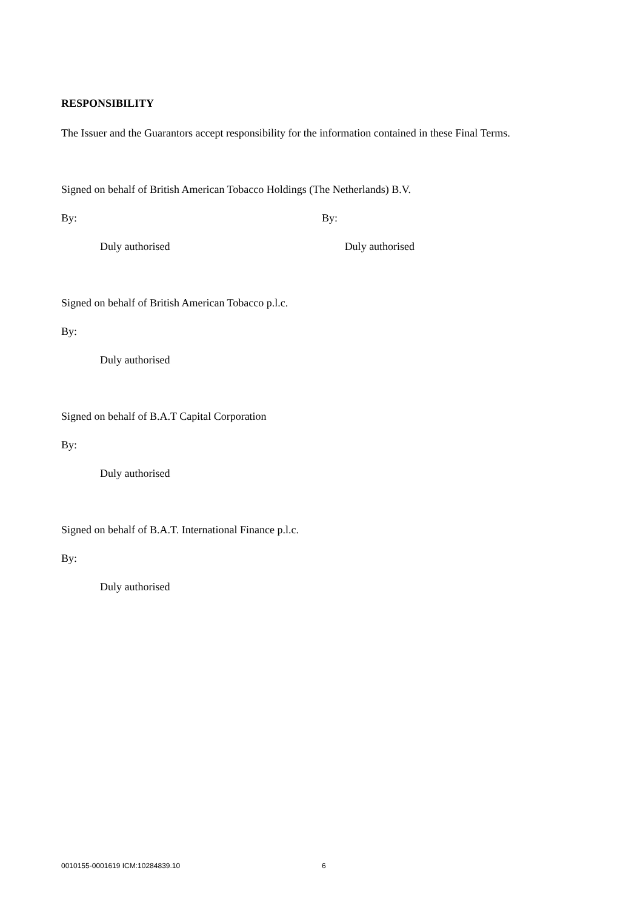RESPONSIBILITY
The Issuer and the Guarantors accept responsibility for the information contained in these Final Terms.
Signed on behalf of British American Tobacco Holdings (The Netherlands) B.V.
By: By:
Duly authorised Duly authorised
Signed on behalf of British American Tobacco p.l.c.
By:
Duly authorised
Signed on behalf of B.A.T Capital Corporation
By:
Duly authorised
Signed on behalf of B.A.T. International Finance p.l.c.
By:
Duly authorised
0010155-0001619 ICM:10284839.10 6